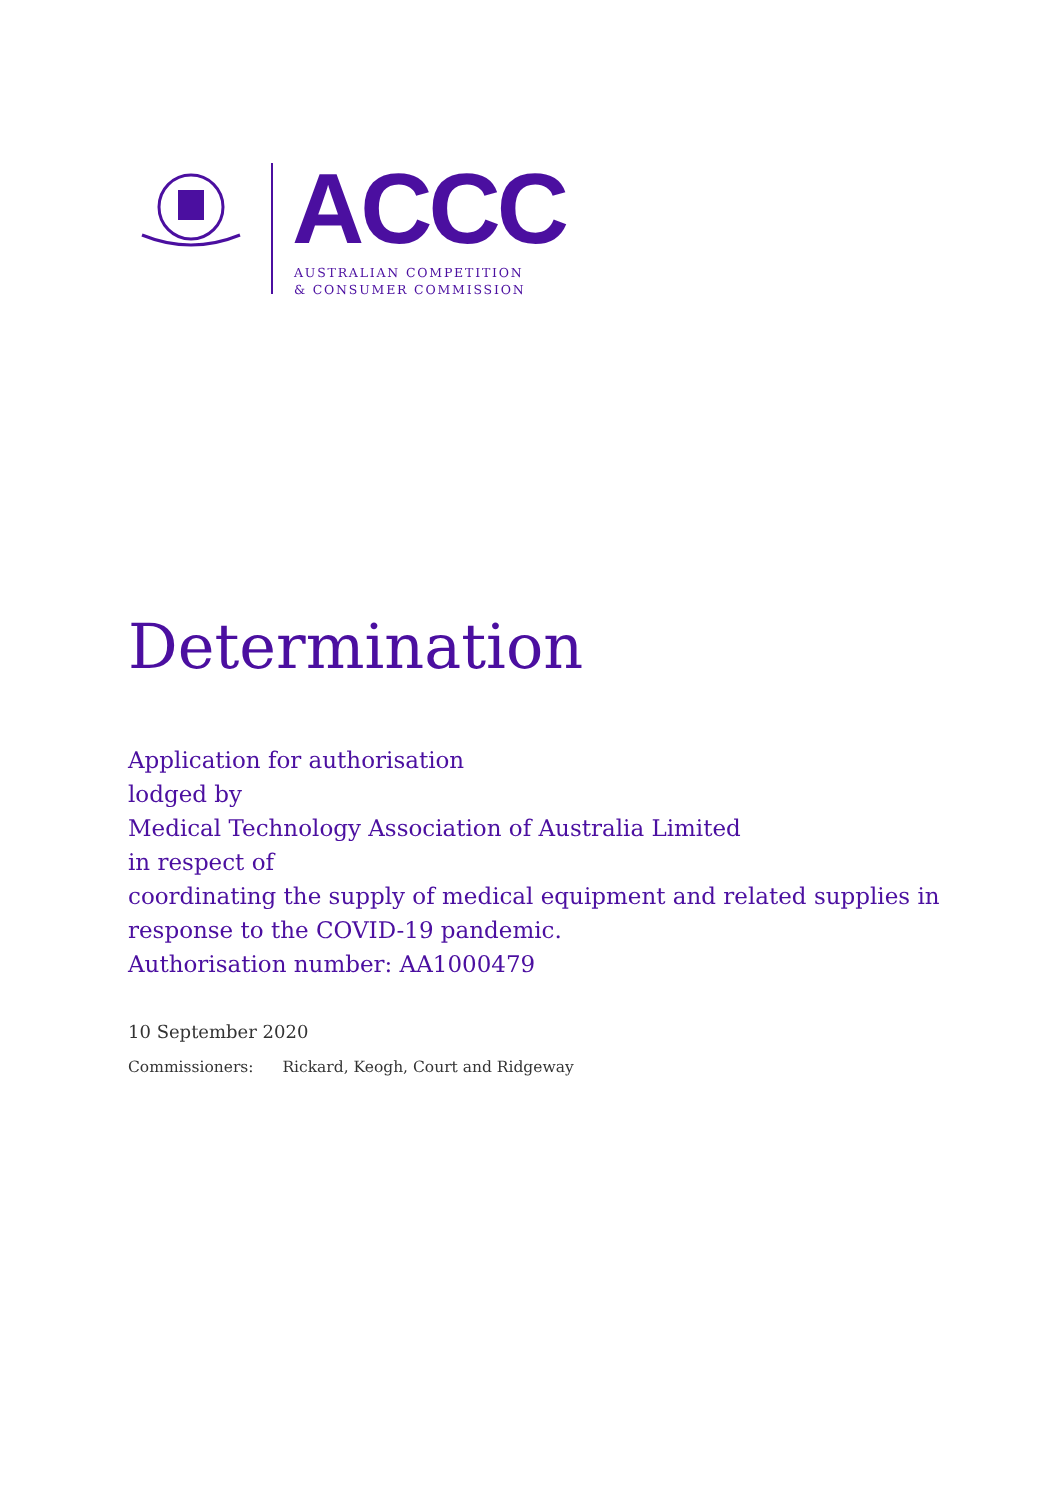ACCC
AUSTRALIAN COMPETITION
& CONSUMER COMMISSION
Determination
Application for authorisation
lodged by
Medical Technology Association of Australia Limited
in respect of
coordinating the supply of medical equipment and related supplies in
response to the COVID-19 pandemic.
Authorisation number: AA1000479
10 September 2020
Commissioners: Rickard, Keogh, Court and Ridgeway